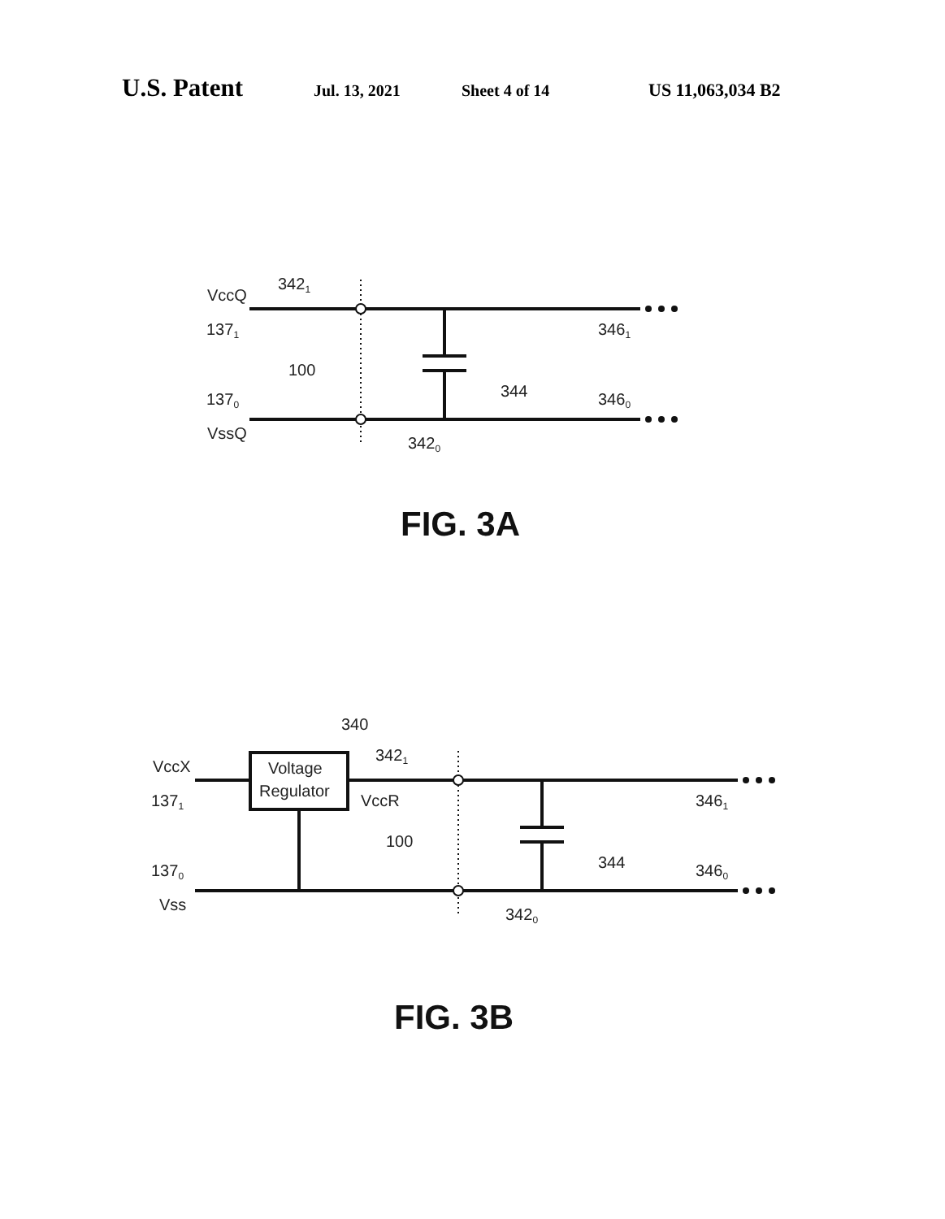U.S. Patent Jul. 13, 2021 Sheet 4 of 14 US 11,063,034 B2
VccQ
3421
1371
3461
100
344
1370
3460
VssQ
3420
FIG. 3A
340
VccX
Voltage
Regulator
3421
1371
VccR
3461
100
344
1370
3460
Vss
3420
FIG. 3B